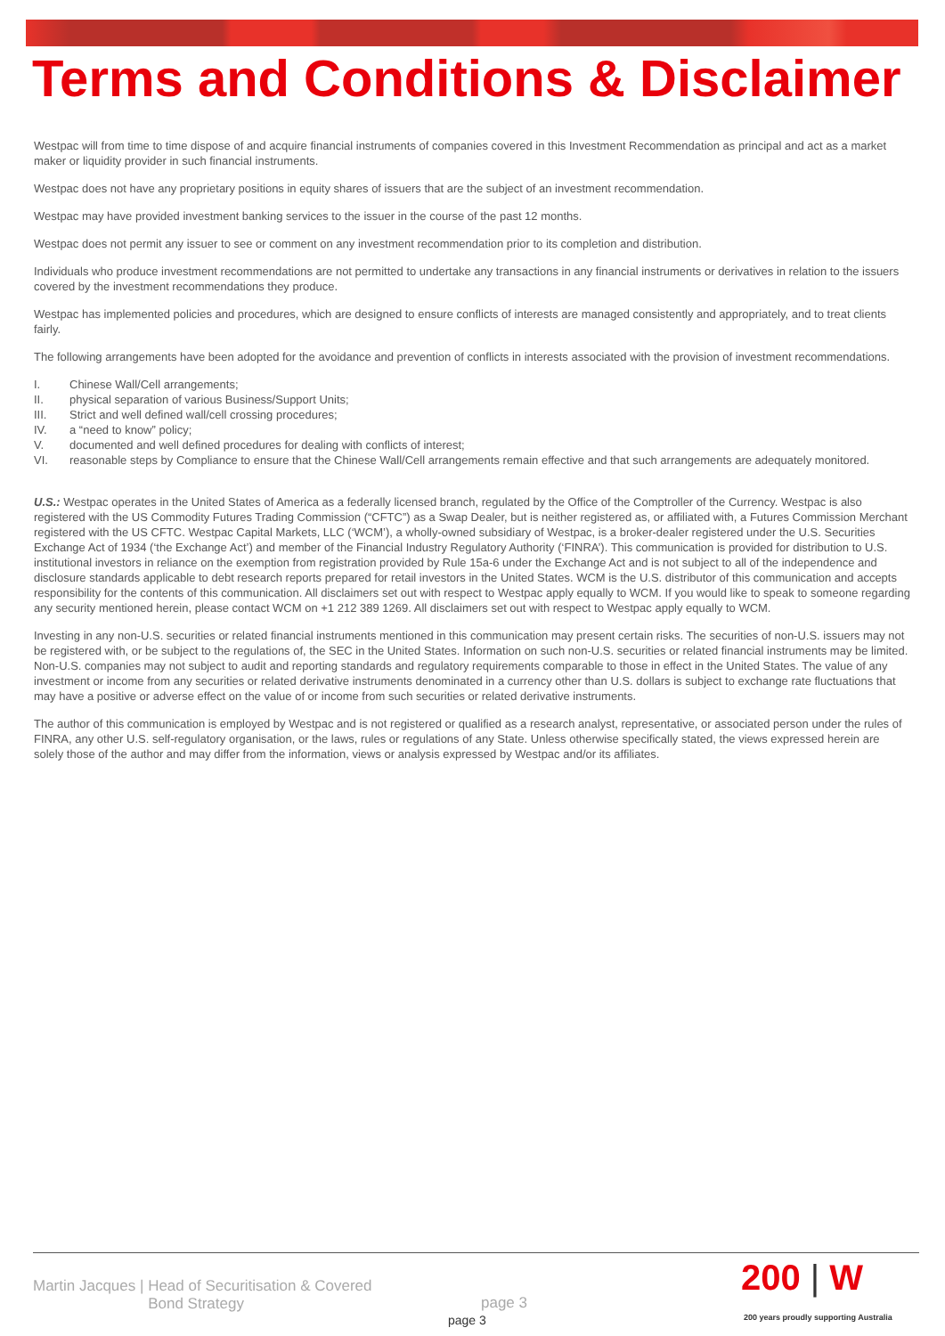Terms and Conditions & Disclaimer
Westpac will from time to time dispose of and acquire financial instruments of companies covered in this Investment Recommendation as principal and act as a market maker or liquidity provider in such financial instruments.
Westpac does not have any proprietary positions in equity shares of issuers that are the subject of an investment recommendation.
Westpac may have provided investment banking services to the issuer in the course of the past 12 months.
Westpac does not permit any issuer to see or comment on any investment recommendation prior to its completion and distribution.
Individuals who produce investment recommendations are not permitted to undertake any transactions in any financial instruments or derivatives in relation to the issuers covered by the investment recommendations they produce.
Westpac has implemented policies and procedures, which are designed to ensure conflicts of interests are managed consistently and appropriately, and to treat clients fairly.
The following arrangements have been adopted for the avoidance and prevention of conflicts in interests associated with the provision of investment recommendations.
I. Chinese Wall/Cell arrangements;
II. physical separation of various Business/Support Units;
III. Strict and well defined wall/cell crossing procedures;
IV. a “need to know” policy;
V. documented and well defined procedures for dealing with conflicts of interest;
VI. reasonable steps by Compliance to ensure that the Chinese Wall/Cell arrangements remain effective and that such arrangements are adequately monitored.
U.S.: Westpac operates in the United States of America as a federally licensed branch, regulated by the Office of the Comptroller of the Currency. Westpac is also registered with the US Commodity Futures Trading Commission (“CFTC”) as a Swap Dealer, but is neither registered as, or affiliated with, a Futures Commission Merchant registered with the US CFTC. Westpac Capital Markets, LLC (‘WCM’), a wholly-owned subsidiary of Westpac, is a broker-dealer registered under the U.S. Securities Exchange Act of 1934 (‘the Exchange Act’) and member of the Financial Industry Regulatory Authority (‘FINRA’). This communication is provided for distribution to U.S. institutional investors in reliance on the exemption from registration provided by Rule 15a-6 under the Exchange Act and is not subject to all of the independence and disclosure standards applicable to debt research reports prepared for retail investors in the United States. WCM is the U.S. distributor of this communication and accepts responsibility for the contents of this communication. All disclaimers set out with respect to Westpac apply equally to WCM. If you would like to speak to someone regarding any security mentioned herein, please contact WCM on +1 212 389 1269. All disclaimers set out with respect to Westpac apply equally to WCM.
Investing in any non-U.S. securities or related financial instruments mentioned in this communication may present certain risks. The securities of non-U.S. issuers may not be registered with, or be subject to the regulations of, the SEC in the United States. Information on such non-U.S. securities or related financial instruments may be limited. Non-U.S. companies may not subject to audit and reporting standards and regulatory requirements comparable to those in effect in the United States. The value of any investment or income from any securities or related derivative instruments denominated in a currency other than U.S. dollars is subject to exchange rate fluctuations that may have a positive or adverse effect on the value of or income from such securities or related derivative instruments.
The author of this communication is employed by Westpac and is not registered or qualified as a research analyst, representative, or associated person under the rules of FINRA, any other U.S. self-regulatory organisation, or the laws, rules or regulations of any State. Unless otherwise specifically stated, the views expressed herein are solely those of the author and may differ from the information, views or analysis expressed by Westpac and/or its affiliates.
Martin Jacques | Head of Securitisation & Covered
Bond Strategy
page 3
page 3
200 | W
200 years proudly supporting Australia